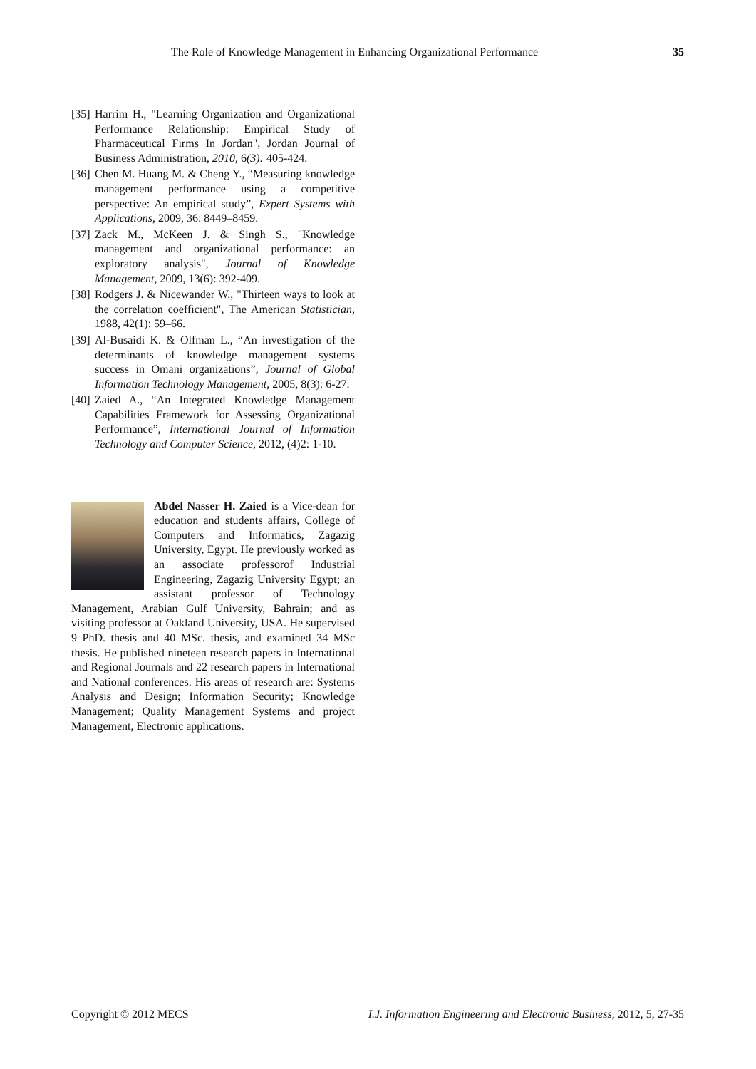The Role of Knowledge Management in Enhancing Organizational Performance 35
[35] Harrim H., "Learning Organization and Organizational Performance Relationship: Empirical Study of Pharmaceutical Firms In Jordan", Jordan Journal of Business Administration, 2010, 6(3): 405-424.
[36] Chen M. Huang M. & Cheng Y., “Measuring knowledge management performance using a competitive perspective: An empirical study”, Expert Systems with Applications, 2009, 36: 8449–8459.
[37] Zack M., McKeen J. & Singh S., "Knowledge management and organizational performance: an exploratory analysis", Journal of Knowledge Management, 2009, 13(6): 392-409.
[38] Rodgers J. & Nicewander W., "Thirteen ways to look at the correlation coefficient", The American Statistician, 1988, 42(1): 59–66.
[39] Al-Busaidi K. & Olfman L., “An investigation of the determinants of knowledge management systems success in Omani organizations”, Journal of Global Information Technology Management, 2005, 8(3): 6-27.
[40] Zaied A., “An Integrated Knowledge Management Capabilities Framework for Assessing Organizational Performance”, International Journal of Information Technology and Computer Science, 2012, (4)2: 1-10.
Abdel Nasser H. Zaied is a Vice-dean for education and students affairs, College of Computers and Informatics, Zagazig University, Egypt. He previously worked as an associate professorof Industrial Engineering, Zagazig University Egypt; an assistant professor of Technology Management, Arabian Gulf University, Bahrain; and as visiting professor at Oakland University, USA. He supervised 9 PhD. thesis and 40 MSc. thesis, and examined 34 MSc thesis. He published nineteen research papers in International and Regional Journals and 22 research papers in International and National conferences. His areas of research are: Systems Analysis and Design; Information Security; Knowledge Management; Quality Management Systems and project Management, Electronic applications.
Copyright © 2012 MECS I.J. Information Engineering and Electronic Business, 2012, 5, 27-35